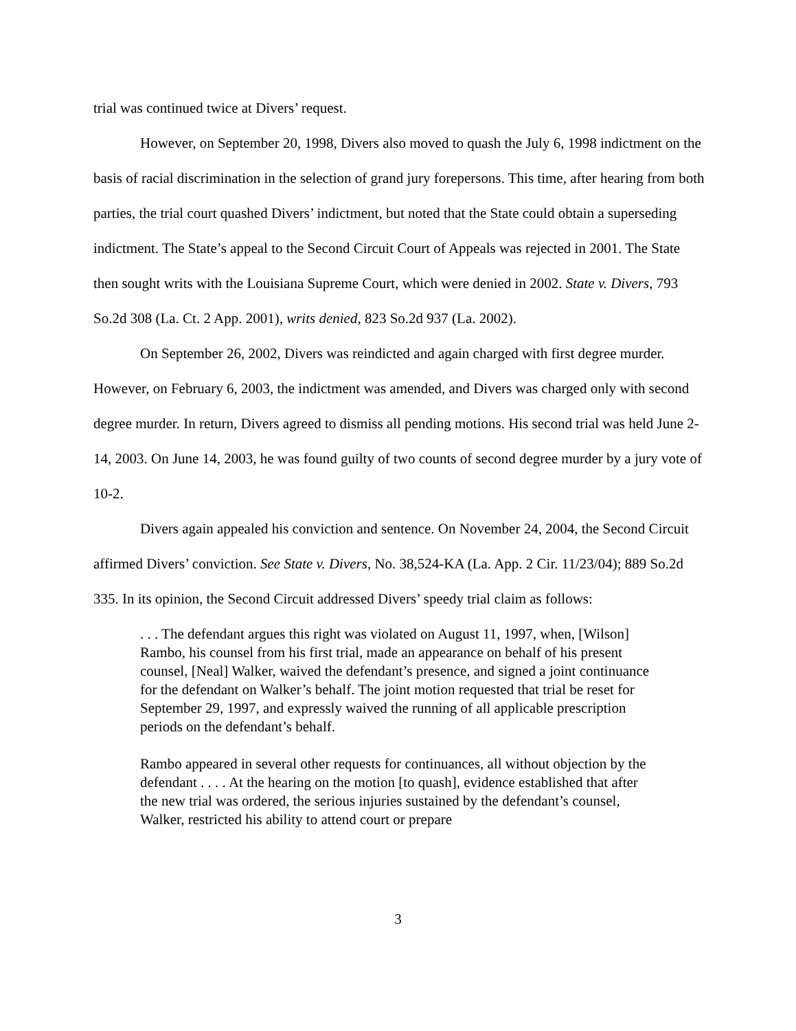trial was continued twice at Divers’ request.
However, on September 20, 1998, Divers also moved to quash the July 6, 1998 indictment on the basis of racial discrimination in the selection of grand jury forepersons. This time, after hearing from both parties, the trial court quashed Divers’ indictment, but noted that the State could obtain a superseding indictment. The State’s appeal to the Second Circuit Court of Appeals was rejected in 2001. The State then sought writs with the Louisiana Supreme Court, which were denied in 2002. State v. Divers, 793 So.2d 308 (La. Ct. 2 App. 2001), writs denied, 823 So.2d 937 (La. 2002).
On September 26, 2002, Divers was reindicted and again charged with first degree murder. However, on February 6, 2003, the indictment was amended, and Divers was charged only with second degree murder. In return, Divers agreed to dismiss all pending motions. His second trial was held June 2-14, 2003. On June 14, 2003, he was found guilty of two counts of second degree murder by a jury vote of 10-2.
Divers again appealed his conviction and sentence. On November 24, 2004, the Second Circuit affirmed Divers’ conviction. See State v. Divers, No. 38,524-KA (La. App. 2 Cir. 11/23/04); 889 So.2d 335. In its opinion, the Second Circuit addressed Divers’ speedy trial claim as follows:
. . . The defendant argues this right was violated on August 11, 1997, when, [Wilson] Rambo, his counsel from his first trial, made an appearance on behalf of his present counsel, [Neal] Walker, waived the defendant’s presence, and signed a joint continuance for the defendant on Walker’s behalf. The joint motion requested that trial be reset for September 29, 1997, and expressly waived the running of all applicable prescription periods on the defendant’s behalf.
Rambo appeared in several other requests for continuances, all without objection by the defendant . . . . At the hearing on the motion [to quash], evidence established that after the new trial was ordered, the serious injuries sustained by the defendant’s counsel, Walker, restricted his ability to attend court or prepare
3